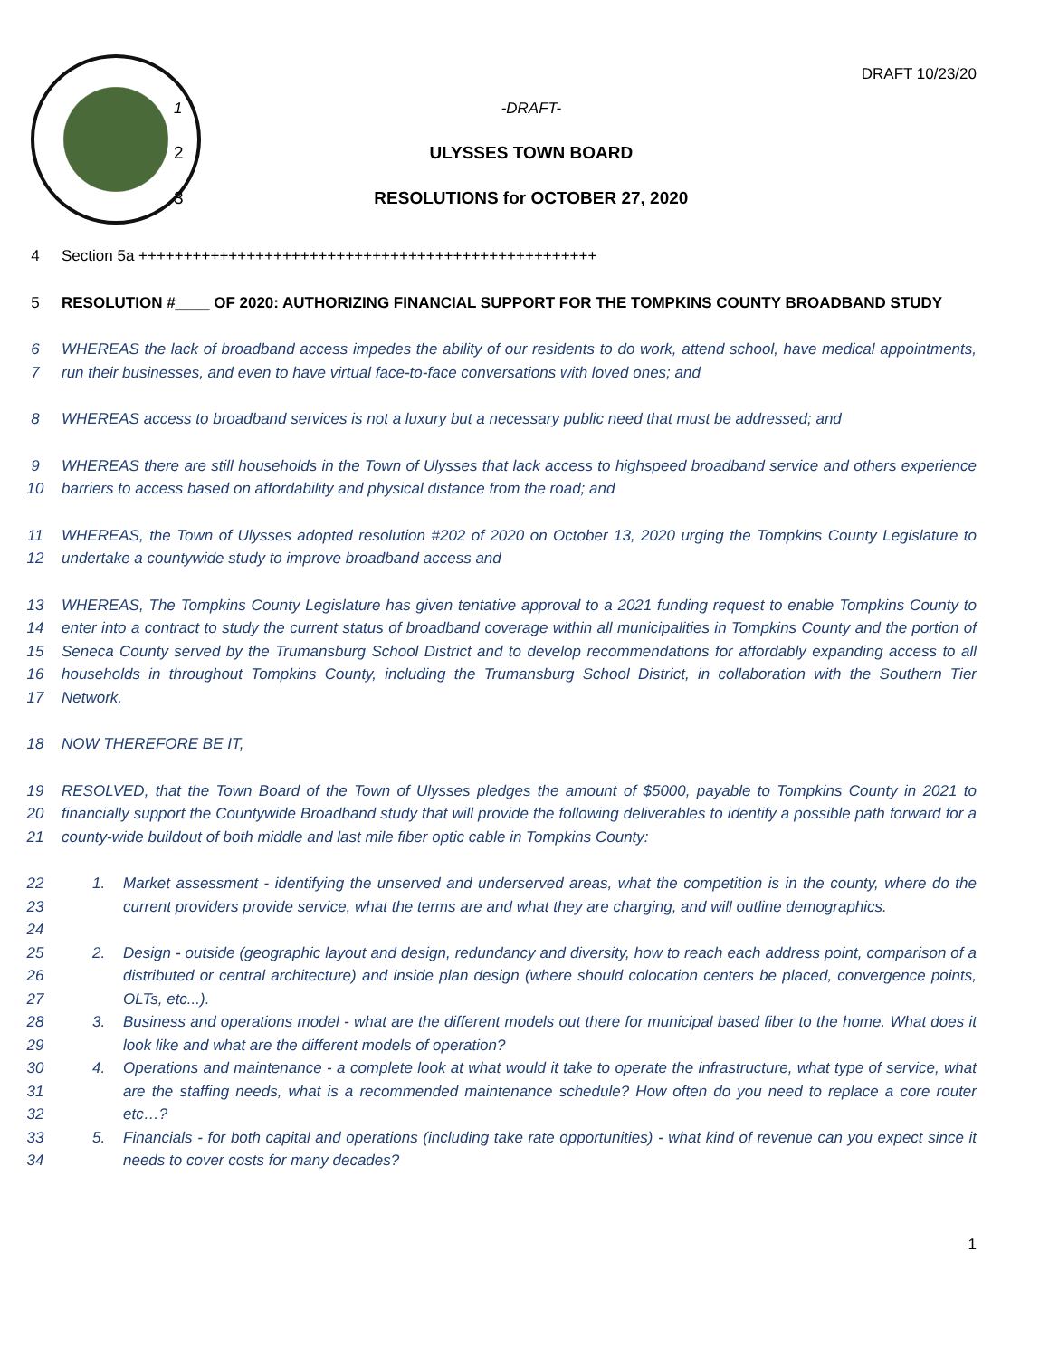1 -DRAFT-
2 ULYSSES TOWN BOARD
3 RESOLUTIONS for OCTOBER 27, 2020
DRAFT 10/23/20
4 Section 5a +++++++++++++++++++++++++++++++++++++++++++++++++++
5 RESOLUTION #____ OF 2020: AUTHORIZING FINANCIAL SUPPORT FOR THE TOMPKINS COUNTY BROADBAND STUDY
6
7
WHEREAS the lack of broadband access impedes the ability of our residents to do work, attend school, have medical appointments, run their businesses, and even to have virtual face-to-face conversations with loved ones; and
8 WHEREAS access to broadband services is not a luxury but a necessary public need that must be addressed; and
9
10
WHEREAS there are still households in the Town of Ulysses that lack access to highspeed broadband service and others experience barriers to access based on affordability and physical distance from the road; and
11
12
WHEREAS, the Town of Ulysses adopted resolution #202 of 2020 on October 13, 2020 urging the Tompkins County Legislature to undertake a countywide study to improve broadband access and
13
14
15
16
17
WHEREAS, The Tompkins County Legislature has given tentative approval to a 2021 funding request to enable Tompkins County to enter into a contract to study the current status of broadband coverage within all municipalities in Tompkins County and the portion of Seneca County served by the Trumansburg School District and to develop recommendations for affordably expanding access to all households in throughout Tompkins County, including the Trumansburg School District, in collaboration with the Southern Tier Network,
18 NOW THEREFORE BE IT,
19
20
21
RESOLVED, that the Town Board of the Town of Ulysses pledges the amount of $5000, payable to Tompkins County in 2021 to financially support the Countywide Broadband study that will provide the following deliverables to identify a possible path forward for a county-wide buildout of both middle and last mile fiber optic cable in Tompkins County:
22
23
24
1. Market assessment - identifying the unserved and underserved areas, what the competition is in the county, where do the current providers provide service, what the terms are and what they are charging, and will outline demographics.
25
26
27
2. Design - outside (geographic layout and design, redundancy and diversity, how to reach each address point, comparison of a distributed or central architecture) and inside plan design (where should colocation centers be placed, convergence points, OLTs, etc...).
28
29
3. Business and operations model - what are the different models out there for municipal based fiber to the home. What does it look like and what are the different models of operation?
30
31
32
4. Operations and maintenance - a complete look at what would it take to operate the infrastructure, what type of service, what are the staffing needs, what is a recommended maintenance schedule? How often do you need to replace a core router etc…?
33
34
5. Financials - for both capital and operations (including take rate opportunities) - what kind of revenue can you expect since it needs to cover costs for many decades?
1